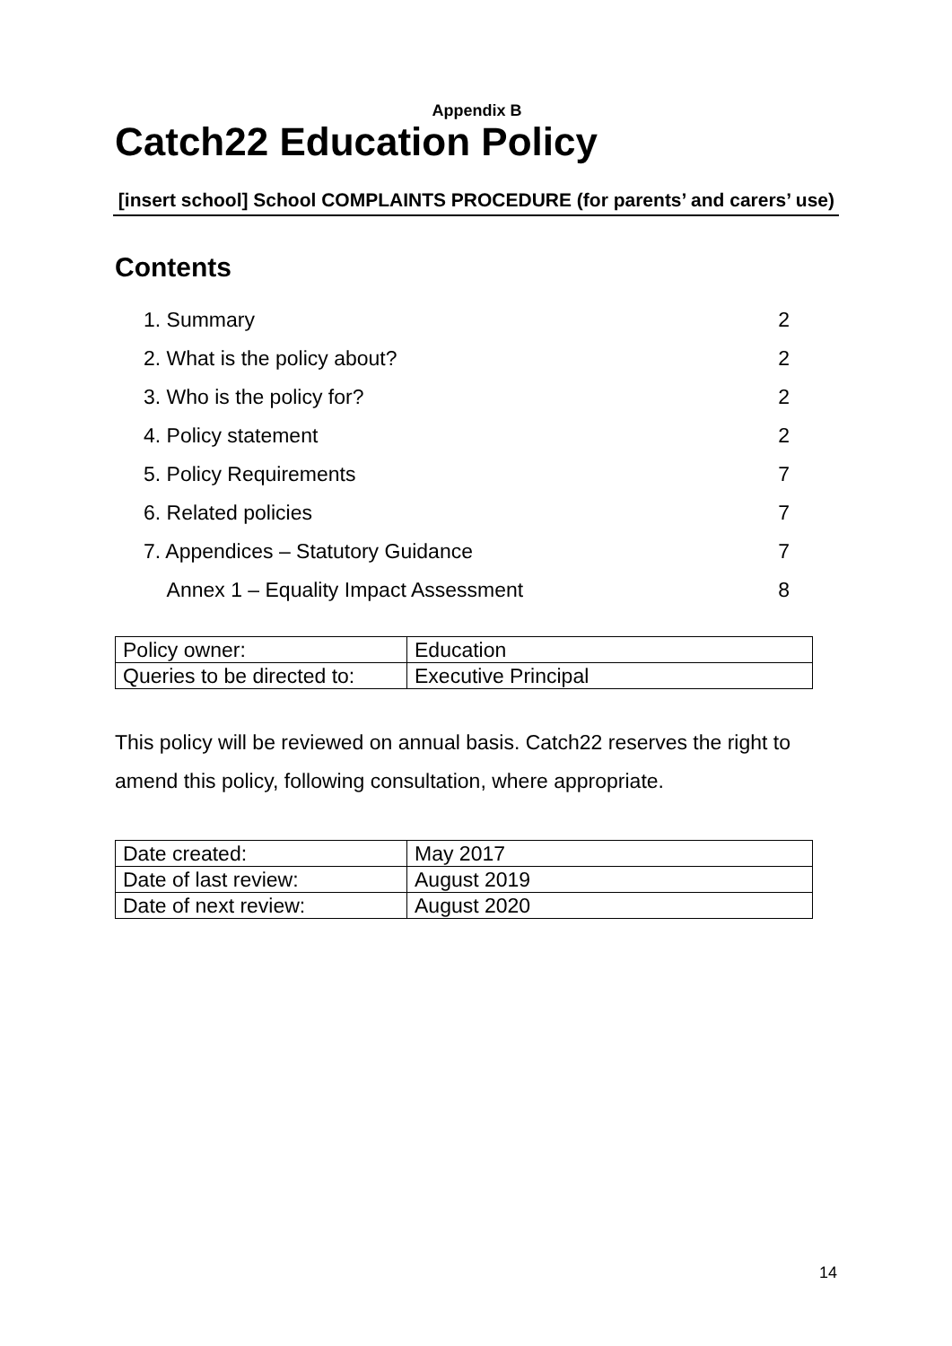Appendix B
Catch22 Education Policy
[insert school] School COMPLAINTS PROCEDURE (for parents’ and carers’ use)
Contents
1. Summary 2
2. What is the policy about? 2
3. Who is the policy for? 2
4. Policy statement 2
5. Policy Requirements 7
6. Related policies 7
7. Appendices – Statutory Guidance 7
Annex 1 – Equality Impact Assessment 8
| Policy owner: | Education |
| Queries to be directed to: | Executive Principal |
This policy will be reviewed on annual basis. Catch22 reserves the right to amend this policy, following consultation, where appropriate.
| Date created: | May 2017 |
| Date of last review: | August 2019 |
| Date of next review: | August 2020 |
14